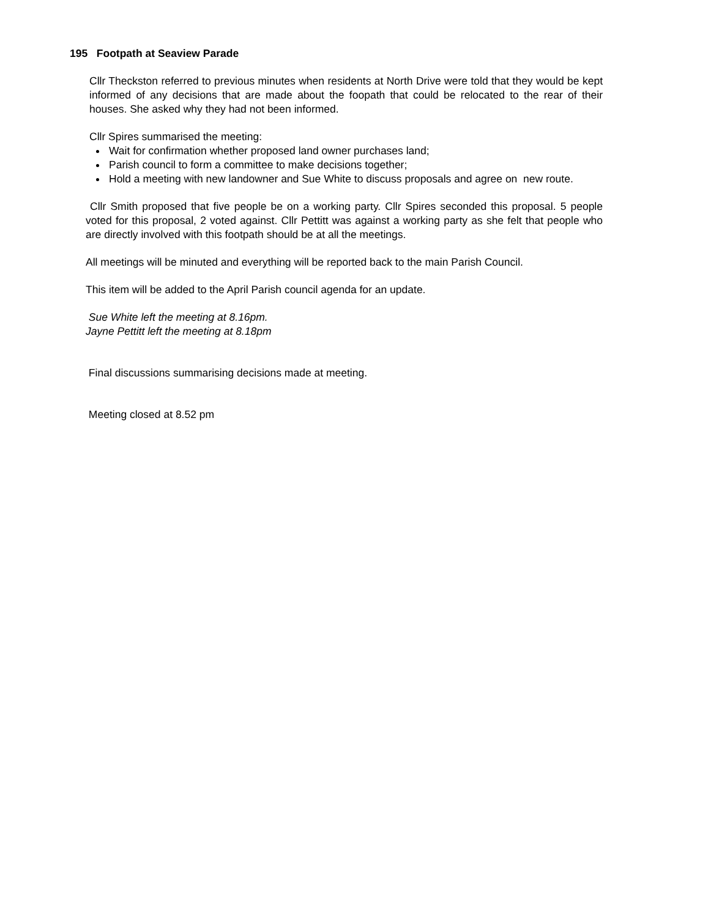195 Footpath at Seaview Parade
Cllr Theckston referred to previous minutes when residents at North Drive were told that they would be kept informed of any decisions that are made about the foopath that could be relocated to the rear of their houses. She asked why they had not been informed.
Cllr Spires summarised the meeting:
Wait for confirmation whether proposed land owner purchases land;
Parish council to form a committee to make decisions together;
Hold a meeting with new landowner and Sue White to discuss proposals and agree on new route.
Cllr Smith proposed that five people be on a working party. Cllr Spires seconded this proposal. 5 people voted for this proposal, 2 voted against. Cllr Pettitt was against a working party as she felt that people who are directly involved with this footpath should be at all the meetings.
All meetings will be minuted and everything will be reported back to the main Parish Council.
This item will be added to the April Parish council agenda for an update.
Sue White left the meeting at 8.16pm.
Jayne Pettitt left the meeting at 8.18pm
Final discussions summarising decisions made at meeting.
Meeting closed at 8.52 pm